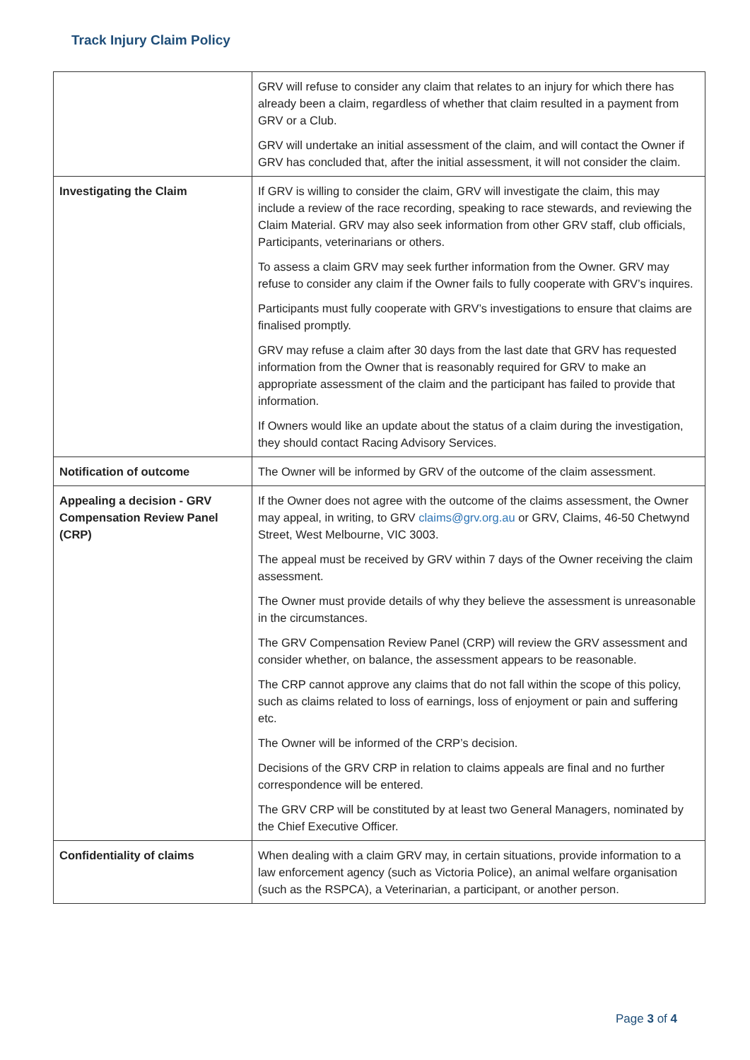Track Injury Claim Policy
| | GRV will refuse to consider any claim that relates to an injury for which there has already been a claim, regardless of whether that claim resulted in a payment from GRV or a Club. GRV will undertake an initial assessment of the claim, and will contact the Owner if GRV has concluded that, after the initial assessment, it will not consider the claim. |
| Investigating the Claim | If GRV is willing to consider the claim, GRV will investigate the claim, this may include a review of the race recording, speaking to race stewards, and reviewing the Claim Material. GRV may also seek information from other GRV staff, club officials, Participants, veterinarians or others. To assess a claim GRV may seek further information from the Owner. GRV may refuse to consider any claim if the Owner fails to fully cooperate with GRV’s inquires. Participants must fully cooperate with GRV’s investigations to ensure that claims are finalised promptly. GRV may refuse a claim after 30 days from the last date that GRV has requested information from the Owner that is reasonably required for GRV to make an appropriate assessment of the claim and the participant has failed to provide that information. If Owners would like an update about the status of a claim during the investigation, they should contact Racing Advisory Services. |
| Notification of outcome | The Owner will be informed by GRV of the outcome of the claim assessment. |
| Appealing a decision - GRV Compensation Review Panel (CRP) | If the Owner does not agree with the outcome of the claims assessment, the Owner may appeal, in writing, to GRV claims@grv.org.au or GRV, Claims, 46-50 Chetwynd Street, West Melbourne, VIC 3003. The appeal must be received by GRV within 7 days of the Owner receiving the claim assessment. The Owner must provide details of why they believe the assessment is unreasonable in the circumstances. The GRV Compensation Review Panel (CRP) will review the GRV assessment and consider whether, on balance, the assessment appears to be reasonable. The CRP cannot approve any claims that do not fall within the scope of this policy, such as claims related to loss of earnings, loss of enjoyment or pain and suffering etc. The Owner will be informed of the CRP’s decision. Decisions of the GRV CRP in relation to claims appeals are final and no further correspondence will be entered. The GRV CRP will be constituted by at least two General Managers, nominated by the Chief Executive Officer. |
| Confidentiality of claims | When dealing with a claim GRV may, in certain situations, provide information to a law enforcement agency (such as Victoria Police), an animal welfare organisation (such as the RSPCA), a Veterinarian, a participant, or another person. |
Page 3 of 4